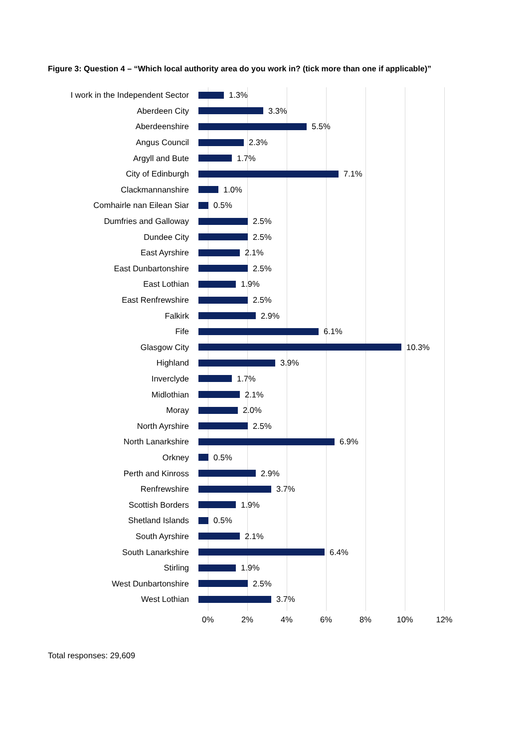Figure 3: Question 4 – “Which local authority area do you work in? (tick more than one if applicable)”
I work in the Independent Sector 1.3%
Aberdeen City 3.3%
Aberdeenshire 5.5%
Angus Council 2.3%
Argyll and Bute 1.7%
City of Edinburgh 7.1%
Clackmannanshire 1.0%
Comhairle nan Eilean Siar 0.5%
Dumfries and Galloway 2.5%
Dundee City 2.5%
East Ayrshire 2.1%
East Dunbartonshire 2.5%
East Lothian 1.9%
East Renfrewshire 2.5%
Falkirk 2.9%
Fife 6.1%
Glasgow City 10.3%
Highland 3.9%
Inverclyde 1.7%
Midlothian 2.1%
Moray 2.0%
North Ayrshire 2.5%
North Lanarkshire 6.9%
Orkney 0.5%
Perth and Kinross 2.9%
Renfrewshire 3.7%
Scottish Borders 1.9%
Shetland Islands 0.5%
South Ayrshire 2.1%
South Lanarkshire 6.4%
Stirling 1.9%
West Dunbartonshire 2.5%
West Lothian 3.7%
0% 2% 4% 6% 8% 10% 12%
Total responses: 29,609